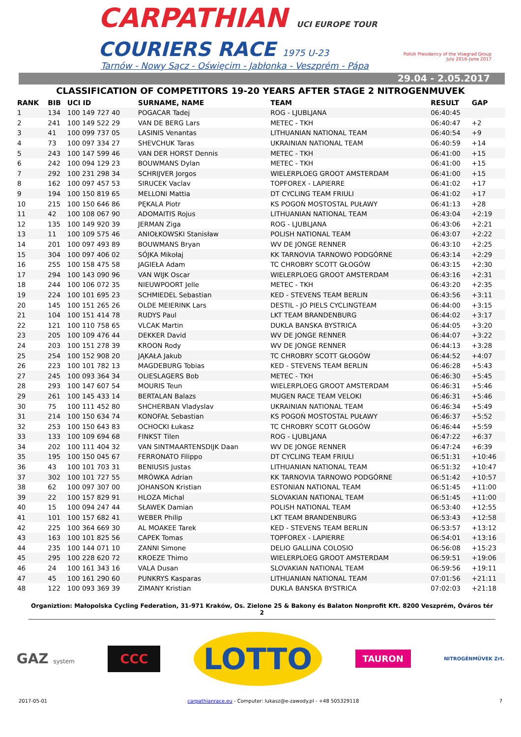CARPATHIAN UCI EUROPE TOUR
COURIERS RACE 1975 U-23
Tarnów - Nowy Sącz - Oświęcim - Jabłonka - Veszprém - Pápa
Polish Presidency of the Visegrad Group
July 2016–June 2017
29.04 - 2.05.2017
CLASSIFICATION OF COMPETITORS 19-20 YEARS AFTER STAGE 2 NITROGENMUVEK
| RANK | BIB | UCI ID | SURNAME, NAME | TEAM | RESULT | GAP |
| --- | --- | --- | --- | --- | --- | --- |
| 1 | 134 | 100 149 727 40 | POGACAR Tadej | ROG - LJUBLJANA | 06:40:45 | |
| 2 | 241 | 100 149 522 29 | VAN DE BERG Lars | METEC - TKH | 06:40:47 | +2 |
| 3 | 41 | 100 099 737 05 | LASINIS Venantas | LITHUANIAN NATIONAL TEAM | 06:40:54 | +9 |
| 4 | 73 | 100 097 334 27 | SHEVCHUK Taras | UKRAINIAN NATIONAL TEAM | 06:40:59 | +14 |
| 5 | 243 | 100 147 599 46 | VAN DER HORST Dennis | METEC - TKH | 06:41:00 | +15 |
| 6 | 242 | 100 094 129 23 | BOUWMANS Dylan | METEC - TKH | 06:41:00 | +15 |
| 7 | 292 | 100 231 298 34 | SCHRIJVER Jorgos | WIELERPLOEG GROOT AMSTERDAM | 06:41:00 | +15 |
| 8 | 162 | 100 097 457 53 | SIRUCEK Vaclav | TOPFOREX - LAPIERRE | 06:41:02 | +17 |
| 9 | 194 | 100 150 819 65 | MELLONI Mattia | DT CYCLING TEAM FRIULI | 06:41:02 | +17 |
| 10 | 215 | 100 150 646 86 | PĘKALA Piotr | KS POGOŃ MOSTOSTAL PUŁAWY | 06:41:13 | +28 |
| 11 | 42 | 100 108 067 90 | ADOMAITIS Rojus | LITHUANIAN NATIONAL TEAM | 06:43:04 | +2:19 |
| 12 | 135 | 100 149 920 39 | JERMAN Ziga | ROG - LJUBLJANA | 06:43:06 | +2:21 |
| 13 | 11 | 100 109 575 46 | ANIOŁKOWSKI Stanisław | POLISH NATIONAL TEAM | 06:43:07 | +2:22 |
| 14 | 201 | 100 097 493 89 | BOUWMANS Bryan | WV DE JONGE RENNER | 06:43:10 | +2:25 |
| 15 | 304 | 100 097 406 02 | SÓJKA Mikołaj | KK TARNOVIA TARNOWO PODGÓRNE | 06:43:14 | +2:29 |
| 16 | 255 | 100 158 475 58 | JAGIEŁA Adam | TC CHROBRY SCOTT GŁOGÓW | 06:43:15 | +2:30 |
| 17 | 294 | 100 143 090 96 | VAN WIJK Oscar | WIELERPLOEG GROOT AMSTERDAM | 06:43:16 | +2:31 |
| 18 | 244 | 100 106 072 35 | NIEUWPOORT Jelle | METEC - TKH | 06:43:20 | +2:35 |
| 19 | 224 | 100 101 695 23 | SCHMIEDEL Sebastian | KED - STEVENS TEAM BERLIN | 06:43:56 | +3:11 |
| 20 | 145 | 100 151 265 26 | OLDE MEIERINK Lars | DESTIL - JO PIELS CYCLINGTEAM | 06:44:00 | +3:15 |
| 21 | 104 | 100 151 414 78 | RUDYS Paul | LKT TEAM BRANDENBURG | 06:44:02 | +3:17 |
| 22 | 121 | 100 110 758 65 | VLCAK Martin | DUKLA BANSKA BYSTRICA | 06:44:05 | +3:20 |
| 23 | 205 | 100 109 476 44 | DEKKER David | WV DE JONGE RENNER | 06:44:07 | +3:22 |
| 24 | 203 | 100 151 278 39 | KROON Rody | WV DE JONGE RENNER | 06:44:13 | +3:28 |
| 25 | 254 | 100 152 908 20 | JĄKAŁA Jakub | TC CHROBRY SCOTT GŁOGÓW | 06:44:52 | +4:07 |
| 26 | 223 | 100 101 782 13 | MAGDEBURG Tobias | KED - STEVENS TEAM BERLIN | 06:46:28 | +5:43 |
| 27 | 245 | 100 093 364 34 | OLIESLAGERS Bob | METEC - TKH | 06:46:30 | +5:45 |
| 28 | 293 | 100 147 607 54 | MOURIS Teun | WIELERPLOEG GROOT AMSTERDAM | 06:46:31 | +5:46 |
| 29 | 261 | 100 145 433 14 | BERTALAN Balazs | MUGEN RACE TEAM VELOKI | 06:46:31 | +5:46 |
| 30 | 75 | 100 111 452 80 | SHCHERBAN Vladyslav | UKRAINIAN NATIONAL TEAM | 06:46:34 | +5:49 |
| 31 | 214 | 100 150 634 74 | KONOFAŁ Sebastian | KS POGOŃ MOSTOSTAL PUŁAWY | 06:46:37 | +5:52 |
| 32 | 253 | 100 150 643 83 | OCHOCKI Łukasz | TC CHROBRY SCOTT GŁOGÓW | 06:46:44 | +5:59 |
| 33 | 133 | 100 109 694 68 | FINKST Tilen | ROG - LJUBLJANA | 06:47:22 | +6:37 |
| 34 | 202 | 100 111 404 32 | VAN SINTMAARTENSDIJK Daan | WV DE JONGE RENNER | 06:47:24 | +6:39 |
| 35 | 195 | 100 150 045 67 | FERRONATO Filippo | DT CYCLING TEAM FRIULI | 06:51:31 | +10:46 |
| 36 | 43 | 100 101 703 31 | BENIUSIS Justas | LITHUANIAN NATIONAL TEAM | 06:51:32 | +10:47 |
| 37 | 302 | 100 101 727 55 | MRÓWKA Adrian | KK TARNOVIA TARNOWO PODGÓRNE | 06:51:42 | +10:57 |
| 38 | 62 | 100 097 307 00 | JOHANSON Kristian | ESTONIAN NATIONAL TEAM | 06:51:45 | +11:00 |
| 39 | 22 | 100 157 829 91 | HLOZA Michal | SLOVAKIAN NATIONAL TEAM | 06:51:45 | +11:00 |
| 40 | 15 | 100 094 247 44 | SŁAWEK Damian | POLISH NATIONAL TEAM | 06:53:40 | +12:55 |
| 41 | 101 | 100 157 682 41 | WEBER Philip | LKT TEAM BRANDENBURG | 06:53:43 | +12:58 |
| 42 | 225 | 100 364 669 30 | AL MOAKEE Tarek | KED - STEVENS TEAM BERLIN | 06:53:57 | +13:12 |
| 43 | 163 | 100 101 825 56 | CAPEK Tomas | TOPFOREX - LAPIERRE | 06:54:01 | +13:16 |
| 44 | 235 | 100 144 071 10 | ZANNI Simone | DELIO GALLINA COLOSIO | 06:56:08 | +15:23 |
| 45 | 295 | 100 228 620 72 | KROEZE Thimo | WIELERPLOEG GROOT AMSTERDAM | 06:59:51 | +19:06 |
| 46 | 24 | 100 161 343 16 | VALA Dusan | SLOVAKIAN NATIONAL TEAM | 06:59:56 | +19:11 |
| 47 | 45 | 100 161 290 60 | PUNKRYS Kasparas | LITHUANIAN NATIONAL TEAM | 07:01:56 | +21:11 |
| 48 | 122 | 100 093 369 39 | ZIMANY Kristian | DUKLA BANSKA BYSTRICA | 07:02:03 | +21:18 |
Organiztion: Małopolska Cycling Federation, 31-971 Kraków, Os. Zielone 25 & Bakony és Balaton Nonprofit Kft. 8200 Veszprém, Óváros tér 2
GAZ system CCC LOTTO TAURON NITROGÉNMŰVEK Zrt.
2017-05-01 carpathianrace.eu - Computer: lukasz@e-zawody.pl - +48 505329118 7